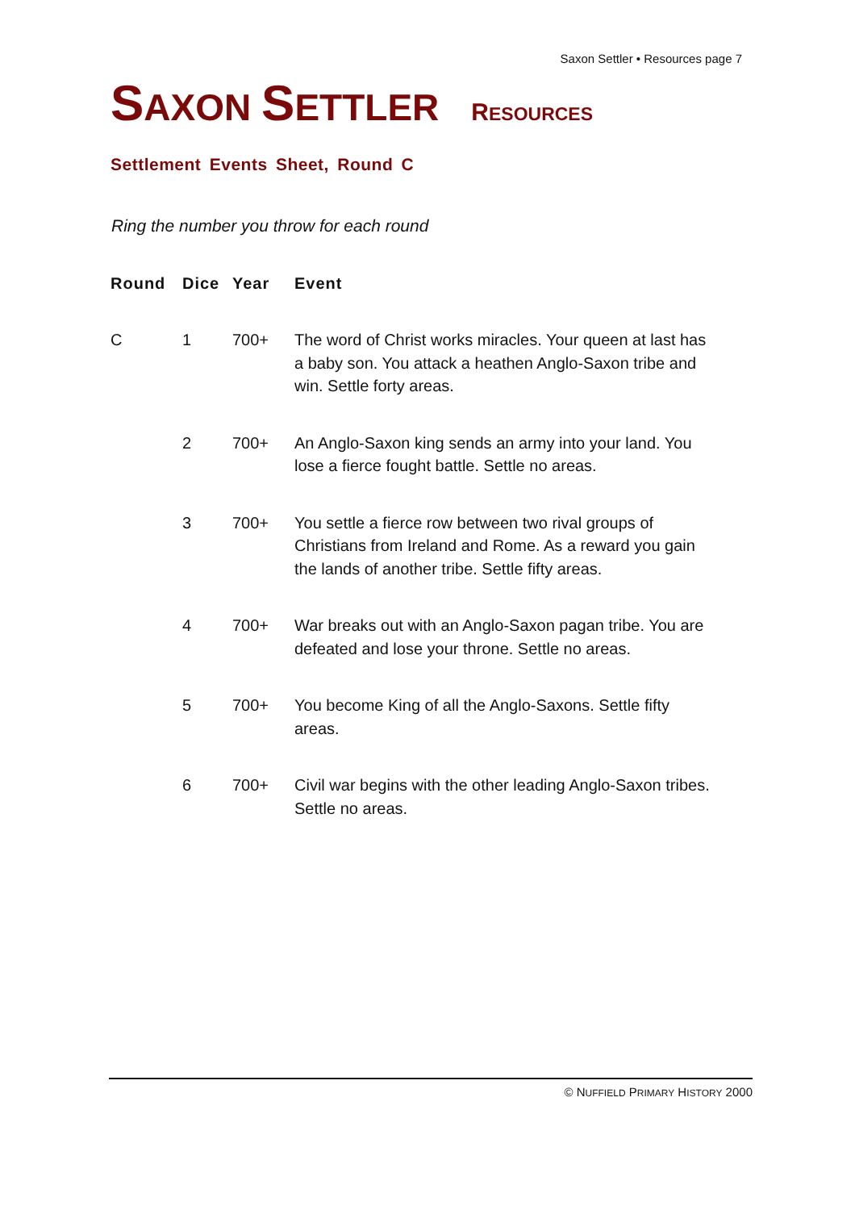Saxon Settler • Resources page 7
SAXON SETTLER RESOURCES
Settlement Events Sheet, Round C
Ring the number you throw for each round
| Round | Dice | Year | Event |
| --- | --- | --- | --- |
| C | 1 | 700+ | The word of Christ works miracles. Your queen at last has a baby son. You attack a heathen Anglo-Saxon tribe and win. Settle forty areas. |
| | 2 | 700+ | An Anglo-Saxon king sends an army into your land. You lose a fierce fought battle. Settle no areas. |
| | 3 | 700+ | You settle a fierce row between two rival groups of Christians from Ireland and Rome. As a reward you gain the lands of another tribe. Settle fifty areas. |
| | 4 | 700+ | War breaks out with an Anglo-Saxon pagan tribe. You are defeated and lose your throne. Settle no areas. |
| | 5 | 700+ | You become King of all the Anglo-Saxons. Settle fifty areas. |
| | 6 | 700+ | Civil war begins with the other leading Anglo-Saxon tribes. Settle no areas. |
© NUFFIELD PRIMARY HISTORY 2000